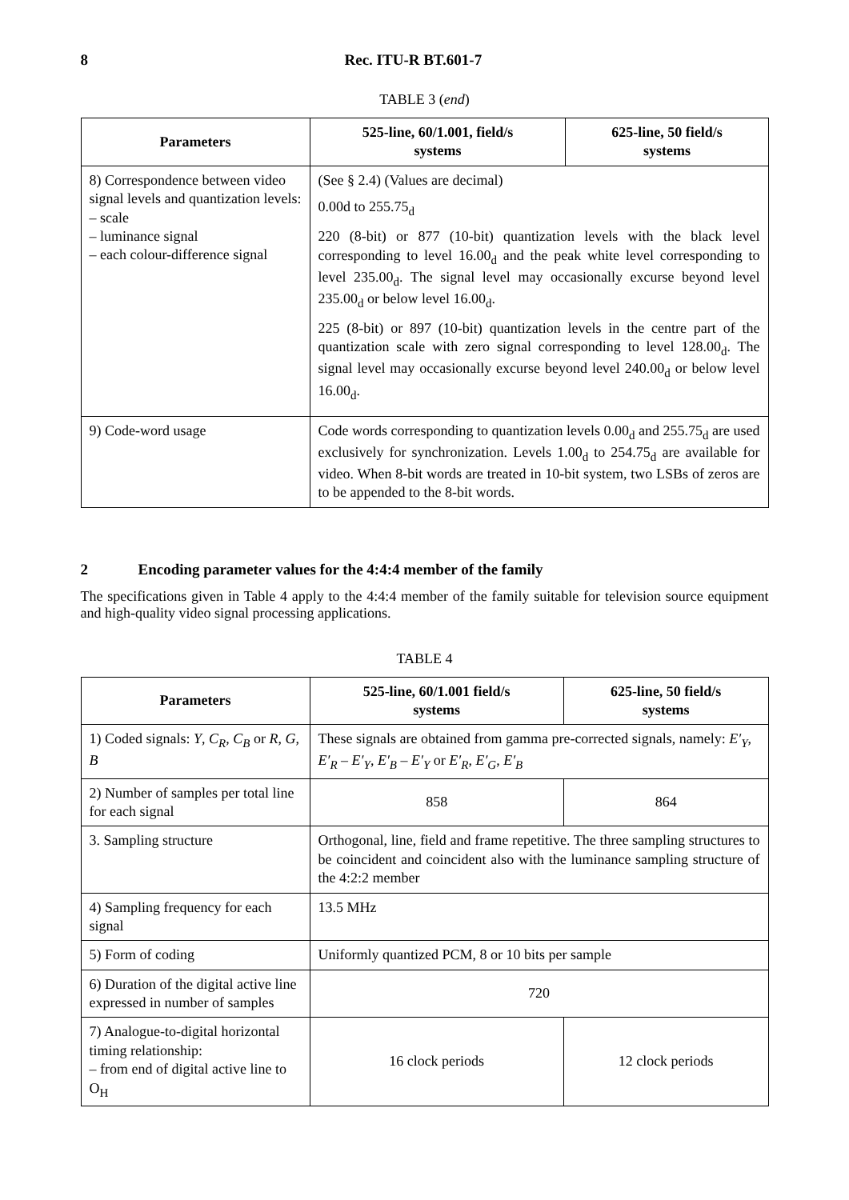8 Rec. ITU-R BT.601-7
TABLE 3 (end)
| Parameters | 525-line, 60/1.001, field/s systems | 625-line, 50 field/s systems |
| --- | --- | --- |
| 8) Correspondence between video signal levels and quantization levels: – scale – luminance signal – each colour-difference signal | (See § 2.4) (Values are decimal) 0.00d to 255.75<sub>d</sub> 220 (8-bit) or 877 (10-bit) quantization levels with the black level corresponding to level 16.00<sub>d</sub> and the peak white level corresponding to level 235.00<sub>d</sub>. The signal level may occasionally excurse beyond level 235.00<sub>d</sub> or below level 16.00<sub>d</sub>. 225 (8-bit) or 897 (10-bit) quantization levels in the centre part of the quantization scale with zero signal corresponding to level 128.00<sub>d</sub>. The signal level may occasionally excurse beyond level 240.00<sub>d</sub> or below level 16.00<sub>d</sub>. | |
| 9) Code-word usage | Code words corresponding to quantization levels 0.00<sub>d</sub> and 255.75<sub>d</sub> are used exclusively for synchronization. Levels 1.00<sub>d</sub> to 254.75<sub>d</sub> are available for video. When 8-bit words are treated in 10-bit system, two LSBs of zeros are to be appended to the 8-bit words. | |
2 Encoding parameter values for the 4:4:4 member of the family
The specifications given in Table 4 apply to the 4:4:4 member of the family suitable for television source equipment and high-quality video signal processing applications.
TABLE 4
| Parameters | 525-line, 60/1.001 field/s systems | 625-line, 50 field/s systems |
| --- | --- | --- |
| 1) Coded signals: Y , C<sub>R</sub> , C<sub>B</sub> or R , G , B | These signals are obtained from gamma pre-corrected signals, namely: E′<sub>Y</sub> , E′<sub>R</sub> – E′<sub>Y</sub> , E′<sub>B</sub> – E′<sub>Y</sub> or E′<sub>R</sub> , E′<sub>G</sub> , E′<sub>B</sub> | |
| 2) Number of samples per total line for each signal | 858 | 864 |
| 3. Sampling structure | Orthogonal, line, field and frame repetitive. The three sampling structures to be coincident and coincident also with the luminance sampling structure of the 4:2:2 member | |
| 4) Sampling frequency for each signal | 13.5 MHz | |
| 5) Form of coding | Uniformly quantized PCM, 8 or 10 bits per sample | |
| 6) Duration of the digital active line expressed in number of samples | 720 | |
| 7) Analogue-to-digital horizontal timing relationship: – from end of digital active line to O<sub>H</sub> | 16 clock periods | 12 clock periods |